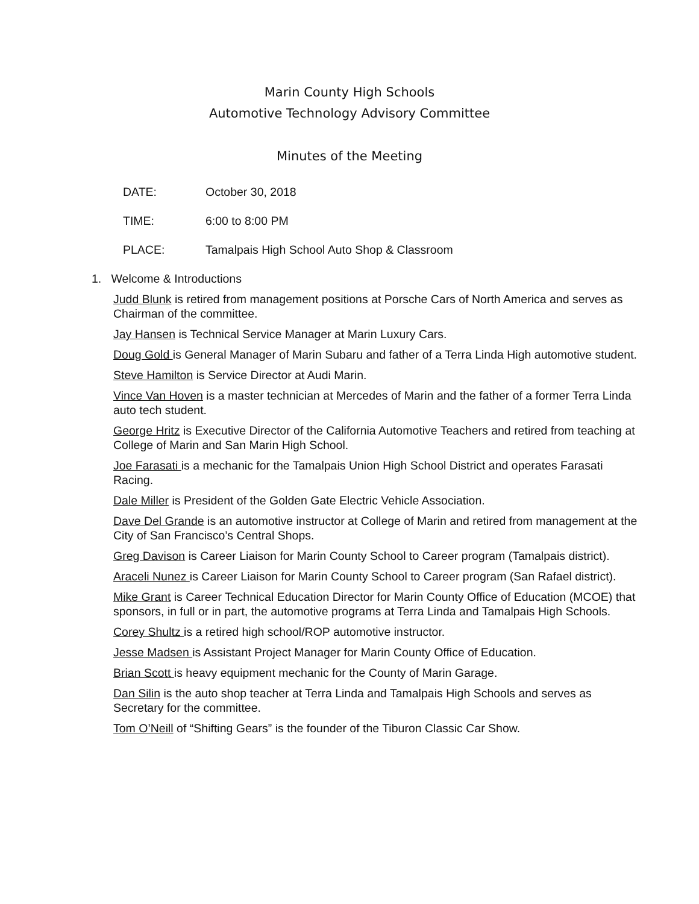Marin County High Schools
Automotive Technology Advisory Committee
Minutes of the Meeting
DATE: October 30, 2018
TIME: 6:00 to 8:00 PM
PLACE: Tamalpais High School Auto Shop & Classroom
1. Welcome & Introductions
Judd Blunk is retired from management positions at Porsche Cars of North America and serves as Chairman of the committee.
Jay Hansen is Technical Service Manager at Marin Luxury Cars.
Doug Gold is General Manager of Marin Subaru and father of a Terra Linda High automotive student.
Steve Hamilton is Service Director at Audi Marin.
Vince Van Hoven is a master technician at Mercedes of Marin and the father of a former Terra Linda auto tech student.
George Hritz is Executive Director of the California Automotive Teachers and retired from teaching at College of Marin and San Marin High School.
Joe Farasati is a mechanic for the Tamalpais Union High School District and operates Farasati Racing.
Dale Miller is President of the Golden Gate Electric Vehicle Association.
Dave Del Grande is an automotive instructor at College of Marin and retired from management at the City of San Francisco’s Central Shops.
Greg Davison is Career Liaison for Marin County School to Career program (Tamalpais district).
Araceli Nunez is Career Liaison for Marin County School to Career program (San Rafael district).
Mike Grant is Career Technical Education Director for Marin County Office of Education (MCOE) that sponsors, in full or in part, the automotive programs at Terra Linda and Tamalpais High Schools.
Corey Shultz is a retired high school/ROP automotive instructor.
Jesse Madsen is Assistant Project Manager for Marin County Office of Education.
Brian Scott is heavy equipment mechanic for the County of Marin Garage.
Dan Silin is the auto shop teacher at Terra Linda and Tamalpais High Schools and serves as Secretary for the committee.
Tom O’Neill of “Shifting Gears” is the founder of the Tiburon Classic Car Show.